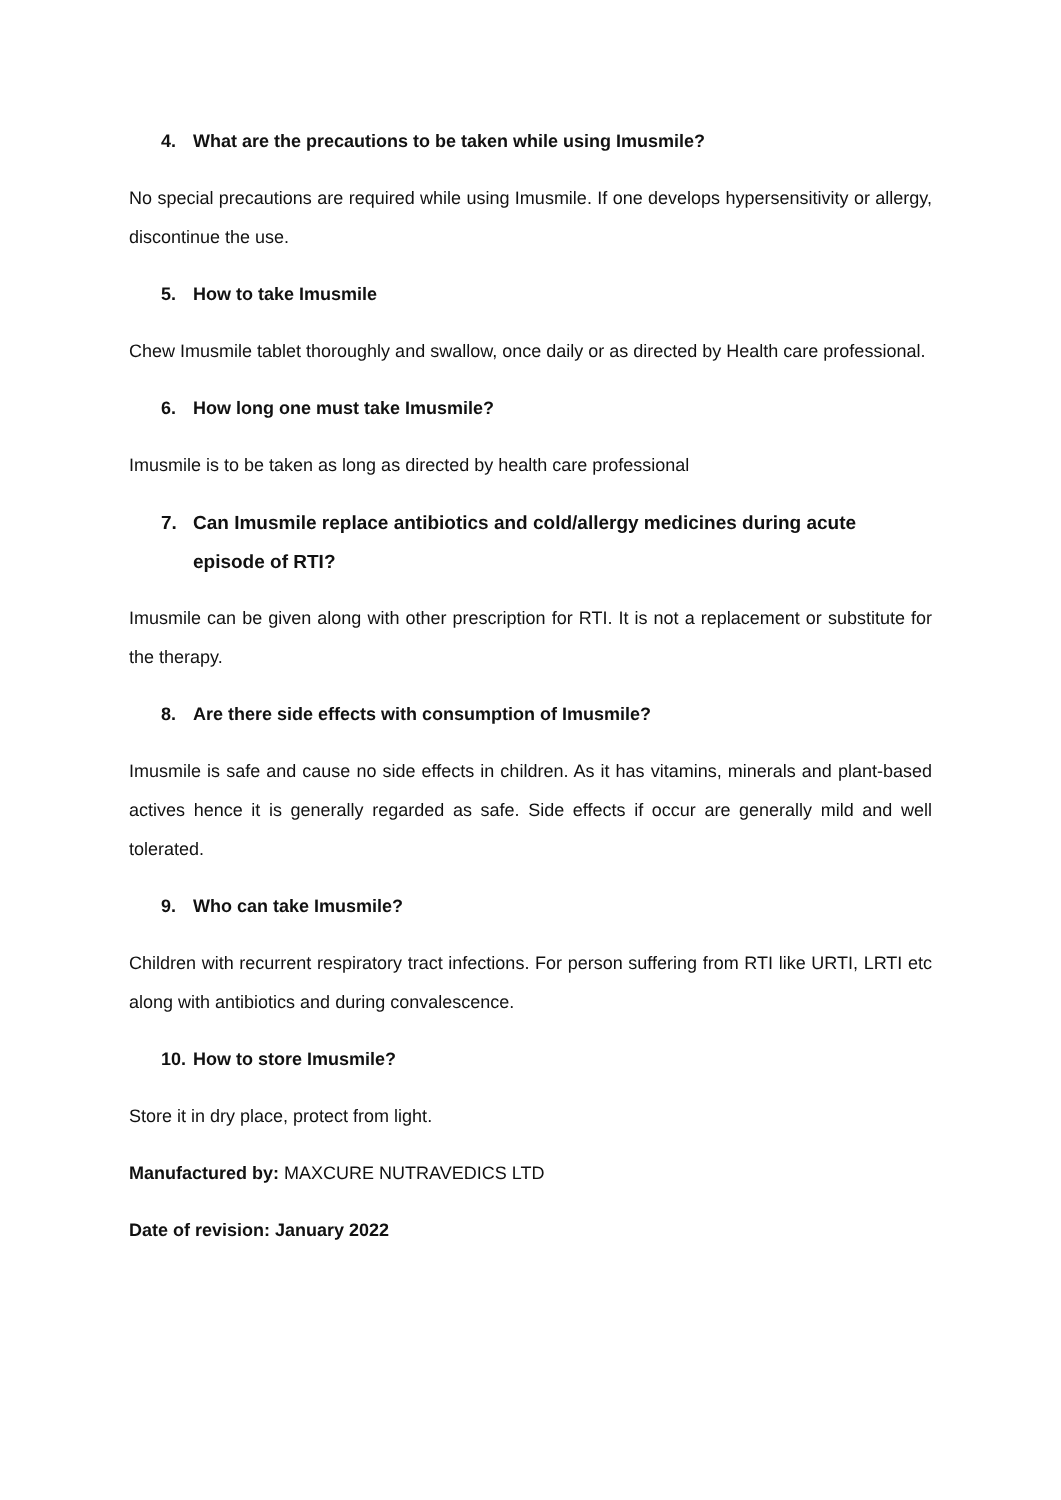4. What are the precautions to be taken while using Imusmile?
No special precautions are required while using Imusmile. If one develops hypersensitivity or allergy, discontinue the use.
5. How to take Imusmile
Chew Imusmile tablet thoroughly and swallow, once daily or as directed by Health care professional.
6. How long one must take Imusmile?
Imusmile is to be taken as long as directed by health care professional
7. Can Imusmile replace antibiotics and cold/allergy medicines during acute episode of RTI?
Imusmile can be given along with other prescription for RTI. It is not a replacement or substitute for the therapy.
8. Are there side effects with consumption of Imusmile?
Imusmile is safe and cause no side effects in children. As it has vitamins, minerals and plant-based actives hence it is generally regarded as safe. Side effects if occur are generally mild and well tolerated.
9. Who can take Imusmile?
Children with recurrent respiratory tract infections. For person suffering from RTI like URTI, LRTI etc along with antibiotics and during convalescence.
10. How to store Imusmile?
Store it in dry place, protect from light.
Manufactured by: MAXCURE NUTRAVEDICS LTD
Date of revision: January 2022